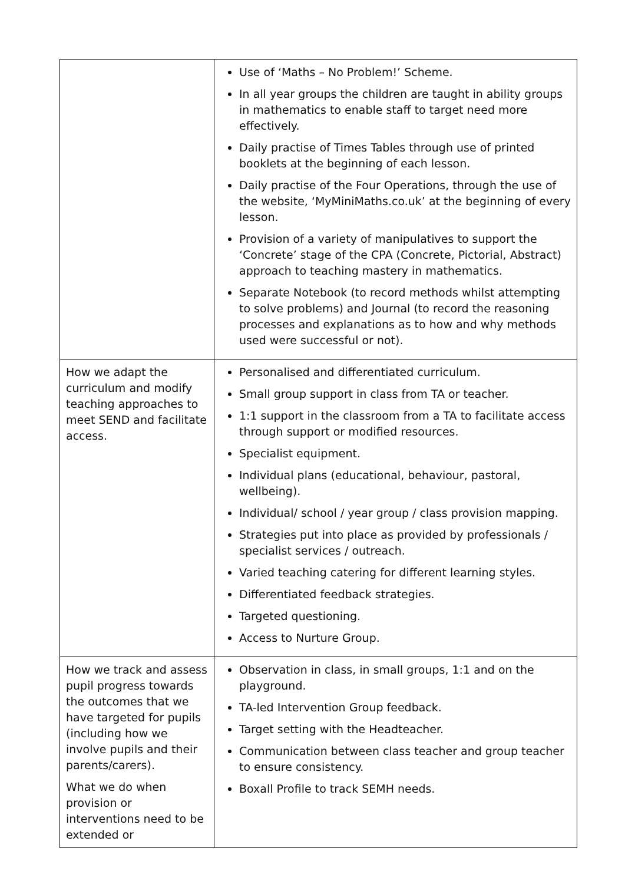| | Use of ‘Maths – No Problem!’ Scheme. In all year groups the children are taught in ability groups in mathematics to enable staff to target need more effectively. Daily practise of Times Tables through use of printed booklets at the beginning of each lesson. Daily practise of the Four Operations, through the use of the website, ‘MyMiniMaths.co.uk’ at the beginning of every lesson. Provision of a variety of manipulatives to support the ‘Concrete’ stage of the CPA (Concrete, Pictorial, Abstract) approach to teaching mastery in mathematics. Separate Notebook (to record methods whilst attempting to solve problems) and Journal (to record the reasoning processes and explanations as to how and why methods used were successful or not). |
| How we adapt the curriculum and modify teaching approaches to meet SEND and facilitate access. | Personalised and differentiated curriculum. Small group support in class from TA or teacher. 1:1 support in the classroom from a TA to facilitate access through support or modified resources. Specialist equipment. Individual plans (educational, behaviour, pastoral, wellbeing). Individual/ school / year group / class provision mapping. Strategies put into place as provided by professionals / specialist services / outreach. Varied teaching catering for different learning styles. Differentiated feedback strategies. Targeted questioning. Access to Nurture Group. |
| How we track and assess pupil progress towards the outcomes that we have targeted for pupils (including how we involve pupils and their parents/carers). What we do when provision or interventions need to be extended or | Observation in class, in small groups, 1:1 and on the playground. TA-led Intervention Group feedback. Target setting with the Headteacher. Communication between class teacher and group teacher to ensure consistency. Boxall Profile to track SEMH needs. |